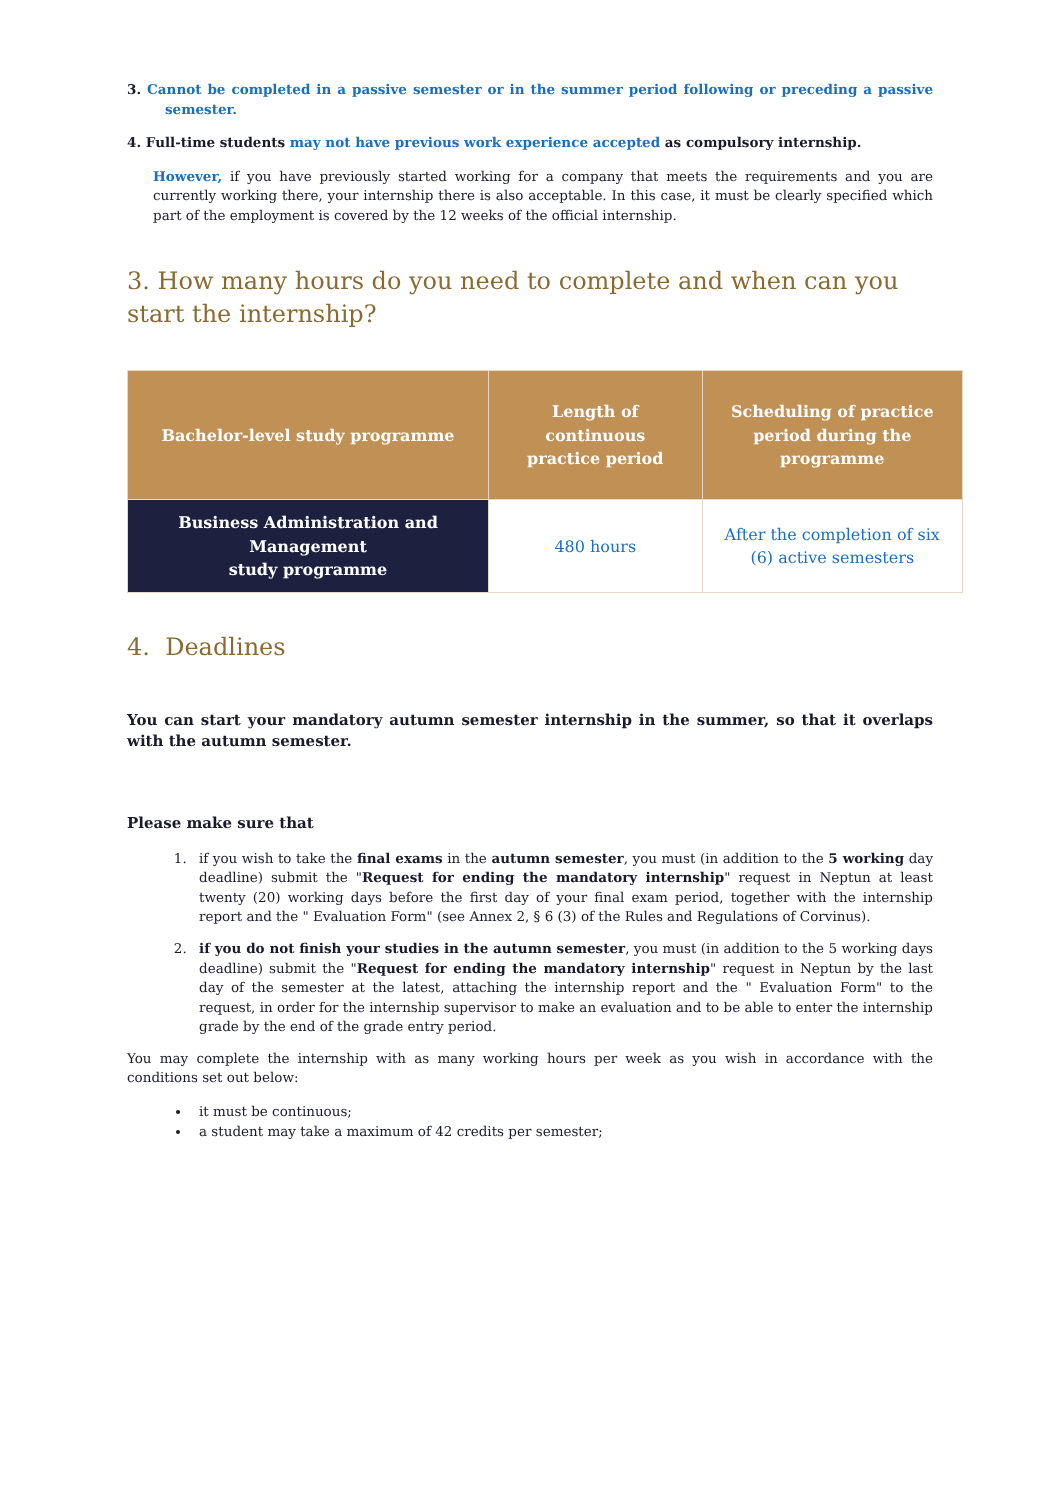3. Cannot be completed in a passive semester or in the summer period following or preceding a passive semester.
4. Full-time students may not have previous work experience accepted as compulsory internship.
However, if you have previously started working for a company that meets the requirements and you are currently working there, your internship there is also acceptable. In this case, it must be clearly specified which part of the employment is covered by the 12 weeks of the official internship.
3. How many hours do you need to complete and when can you start the internship?
| Bachelor-level study programme | Length of continuous practice period | Scheduling of practice period during the programme |
| --- | --- | --- |
| Business Administration and Management study programme | 480 hours | After the completion of six (6) active semesters |
4. Deadlines
You can start your mandatory autumn semester internship in the summer, so that it overlaps with the autumn semester.
Please make sure that
1. if you wish to take the final exams in the autumn semester, you must (in addition to the 5 working day deadline) submit the "Request for ending the mandatory internship" request in Neptun at least twenty (20) working days before the first day of your final exam period, together with the internship report and the " Evaluation Form" (see Annex 2, § 6 (3) of the Rules and Regulations of Corvinus).
2. if you do not finish your studies in the autumn semester, you must (in addition to the 5 working days deadline) submit the "Request for ending the mandatory internship" request in Neptun by the last day of the semester at the latest, attaching the internship report and the " Evaluation Form" to the request, in order for the internship supervisor to make an evaluation and to be able to enter the internship grade by the end of the grade entry period.
You may complete the internship with as many working hours per week as you wish in accordance with the conditions set out below:
it must be continuous;
a student may take a maximum of 42 credits per semester;